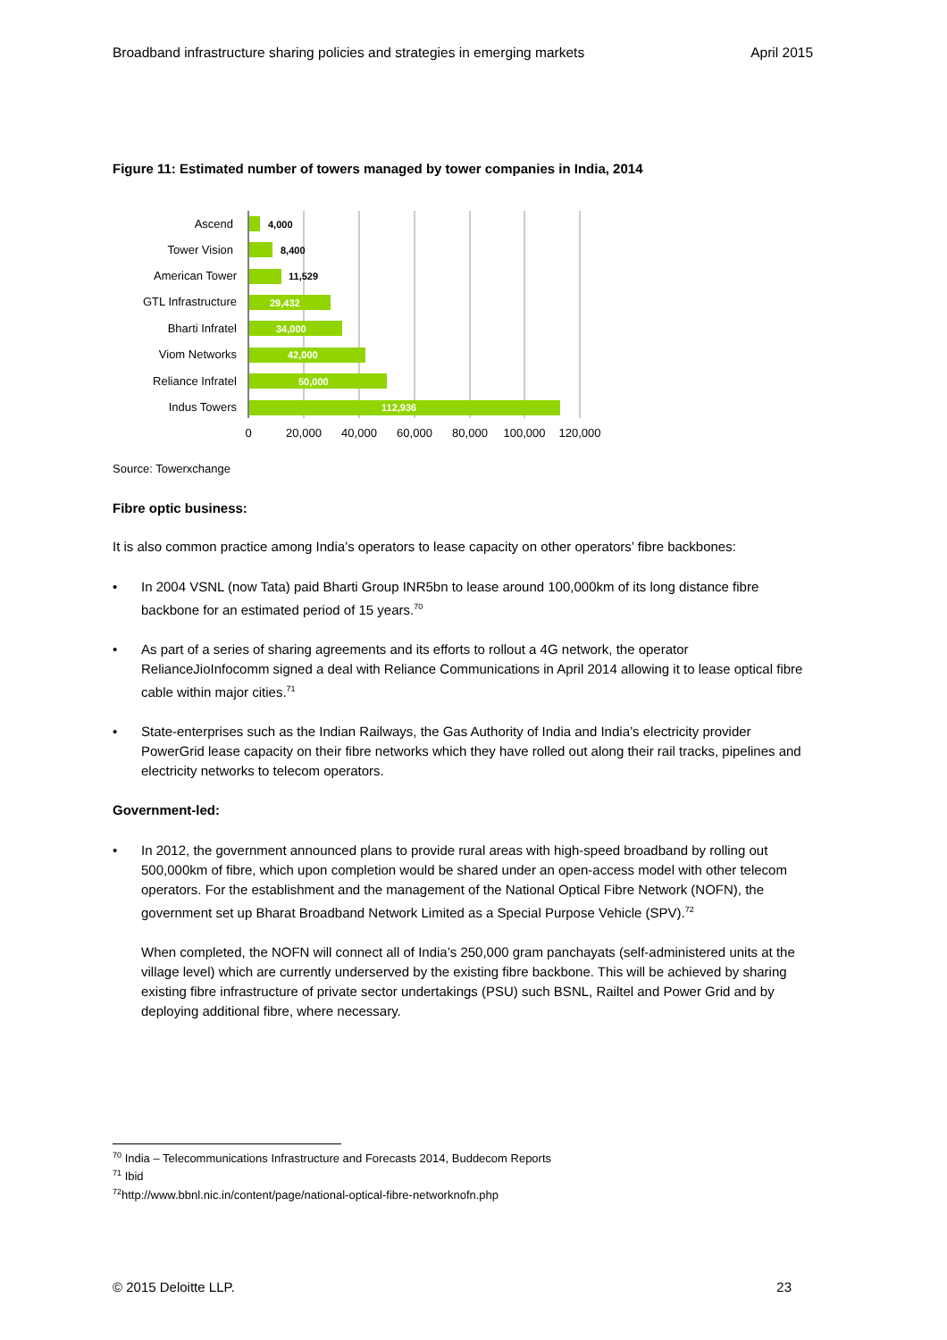Broadband infrastructure sharing policies and strategies in emerging markets April 2015
Figure 11: Estimated number of towers managed by tower companies in India, 2014
Ascend
Tower Vision
American Tower
GTL Infrastructure
Bharti Infratel
Viom Networks
Reliance Infratel
Indus Towers
4,000
8,400
11,529
29,432
34,000
42,000
50,000
112,936
0
20,000
40,000
60,000
80,000
100,000
120,000
Source: Towerxchange
Fibre optic business:
It is also common practice among India’s operators to lease capacity on other operators’ fibre backbones:
• In 2004 VSNL (now Tata) paid Bharti Group INR5bn to lease around 100,000km of its long distance fibre backbone for an estimated period of 15 years.<sup>70</sup>
• As part of a series of sharing agreements and its efforts to rollout a 4G network, the operator RelianceJioInfocomm signed a deal with Reliance Communications in April 2014 allowing it to lease optical fibre cable within major cities.<sup>71</sup>
• State-enterprises such as the Indian Railways, the Gas Authority of India and India’s electricity provider PowerGrid lease capacity on their fibre networks which they have rolled out along their rail tracks, pipelines and electricity networks to telecom operators.
Government-led:
• In 2012, the government announced plans to provide rural areas with high-speed broadband by rolling out 500,000km of fibre, which upon completion would be shared under an open-access model with other telecom operators. For the establishment and the management of the National Optical Fibre Network (NOFN), the government set up Bharat Broadband Network Limited as a Special Purpose Vehicle (SPV).<sup>72</sup>
When completed, the NOFN will connect all of India’s 250,000 gram panchayats (self-administered units at the village level) which are currently underserved by the existing fibre backbone. This will be achieved by sharing existing fibre infrastructure of private sector undertakings (PSU) such BSNL, Railtel and Power Grid and by deploying additional fibre, where necessary.
<sup>70</sup> India – Telecommunications Infrastructure and Forecasts 2014, Buddecom Reports
<sup>71</sup> Ibid
<sup>72</sup> http://www.bbnl.nic.in/content/page/national-optical-fibre-networknofn.php
© 2015 Deloitte LLP. 23